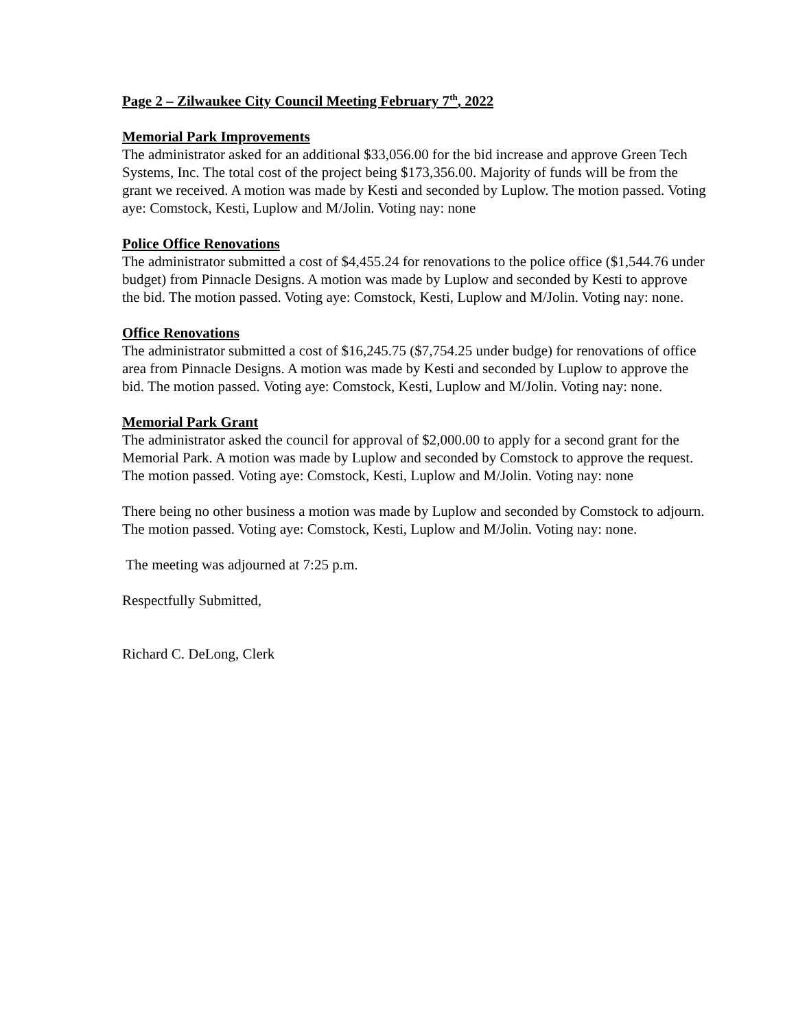Page 2 – Zilwaukee City Council Meeting February 7<sup>th</sup>, 2022
Memorial Park Improvements
The administrator asked for an additional $33,056.00 for the bid increase and approve Green Tech Systems, Inc. The total cost of the project being $173,356.00. Majority of funds will be from the grant we received. A motion was made by Kesti and seconded by Luplow. The motion passed. Voting aye: Comstock, Kesti, Luplow and M/Jolin. Voting nay: none
Police Office Renovations
The administrator submitted a cost of $4,455.24 for renovations to the police office ($1,544.76 under budget) from Pinnacle Designs. A motion was made by Luplow and seconded by Kesti to approve the bid. The motion passed. Voting aye: Comstock, Kesti, Luplow and M/Jolin. Voting nay: none.
Office Renovations
The administrator submitted a cost of $16,245.75 ($7,754.25 under budge) for renovations of office area from Pinnacle Designs. A motion was made by Kesti and seconded by Luplow to approve the bid. The motion passed. Voting aye: Comstock, Kesti, Luplow and M/Jolin. Voting nay: none.
Memorial Park Grant
The administrator asked the council for approval of $2,000.00 to apply for a second grant for the Memorial Park. A motion was made by Luplow and seconded by Comstock to approve the request. The motion passed. Voting aye: Comstock, Kesti, Luplow and M/Jolin. Voting nay: none
There being no other business a motion was made by Luplow and seconded by Comstock to adjourn. The motion passed. Voting aye: Comstock, Kesti, Luplow and M/Jolin. Voting nay: none.
The meeting was adjourned at 7:25 p.m.
Respectfully Submitted,
Richard C. DeLong, Clerk